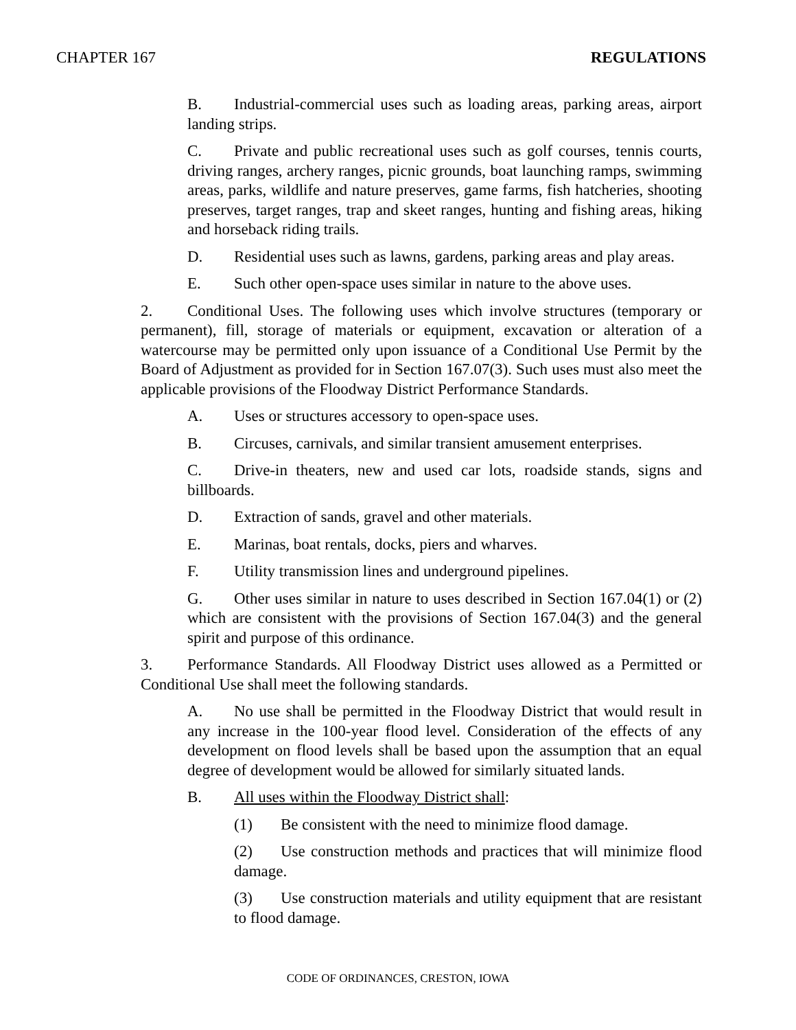CHAPTER 167 REGULATIONS
B. Industrial-commercial uses such as loading areas, parking areas, airport landing strips.
C. Private and public recreational uses such as golf courses, tennis courts, driving ranges, archery ranges, picnic grounds, boat launching ramps, swimming areas, parks, wildlife and nature preserves, game farms, fish hatcheries, shooting preserves, target ranges, trap and skeet ranges, hunting and fishing areas, hiking and horseback riding trails.
D. Residential uses such as lawns, gardens, parking areas and play areas.
E. Such other open-space uses similar in nature to the above uses.
2. Conditional Uses. The following uses which involve structures (temporary or permanent), fill, storage of materials or equipment, excavation or alteration of a watercourse may be permitted only upon issuance of a Conditional Use Permit by the Board of Adjustment as provided for in Section 167.07(3). Such uses must also meet the applicable provisions of the Floodway District Performance Standards.
A. Uses or structures accessory to open-space uses.
B. Circuses, carnivals, and similar transient amusement enterprises.
C. Drive-in theaters, new and used car lots, roadside stands, signs and billboards.
D. Extraction of sands, gravel and other materials.
E. Marinas, boat rentals, docks, piers and wharves.
F. Utility transmission lines and underground pipelines.
G. Other uses similar in nature to uses described in Section 167.04(1) or (2) which are consistent with the provisions of Section 167.04(3) and the general spirit and purpose of this ordinance.
3. Performance Standards. All Floodway District uses allowed as a Permitted or Conditional Use shall meet the following standards.
A. No use shall be permitted in the Floodway District that would result in any increase in the 100-year flood level. Consideration of the effects of any development on flood levels shall be based upon the assumption that an equal degree of development would be allowed for similarly situated lands.
B. All uses within the Floodway District shall:
(1) Be consistent with the need to minimize flood damage.
(2) Use construction methods and practices that will minimize flood damage.
(3) Use construction materials and utility equipment that are resistant to flood damage.
CODE OF ORDINANCES, CRESTON, IOWA